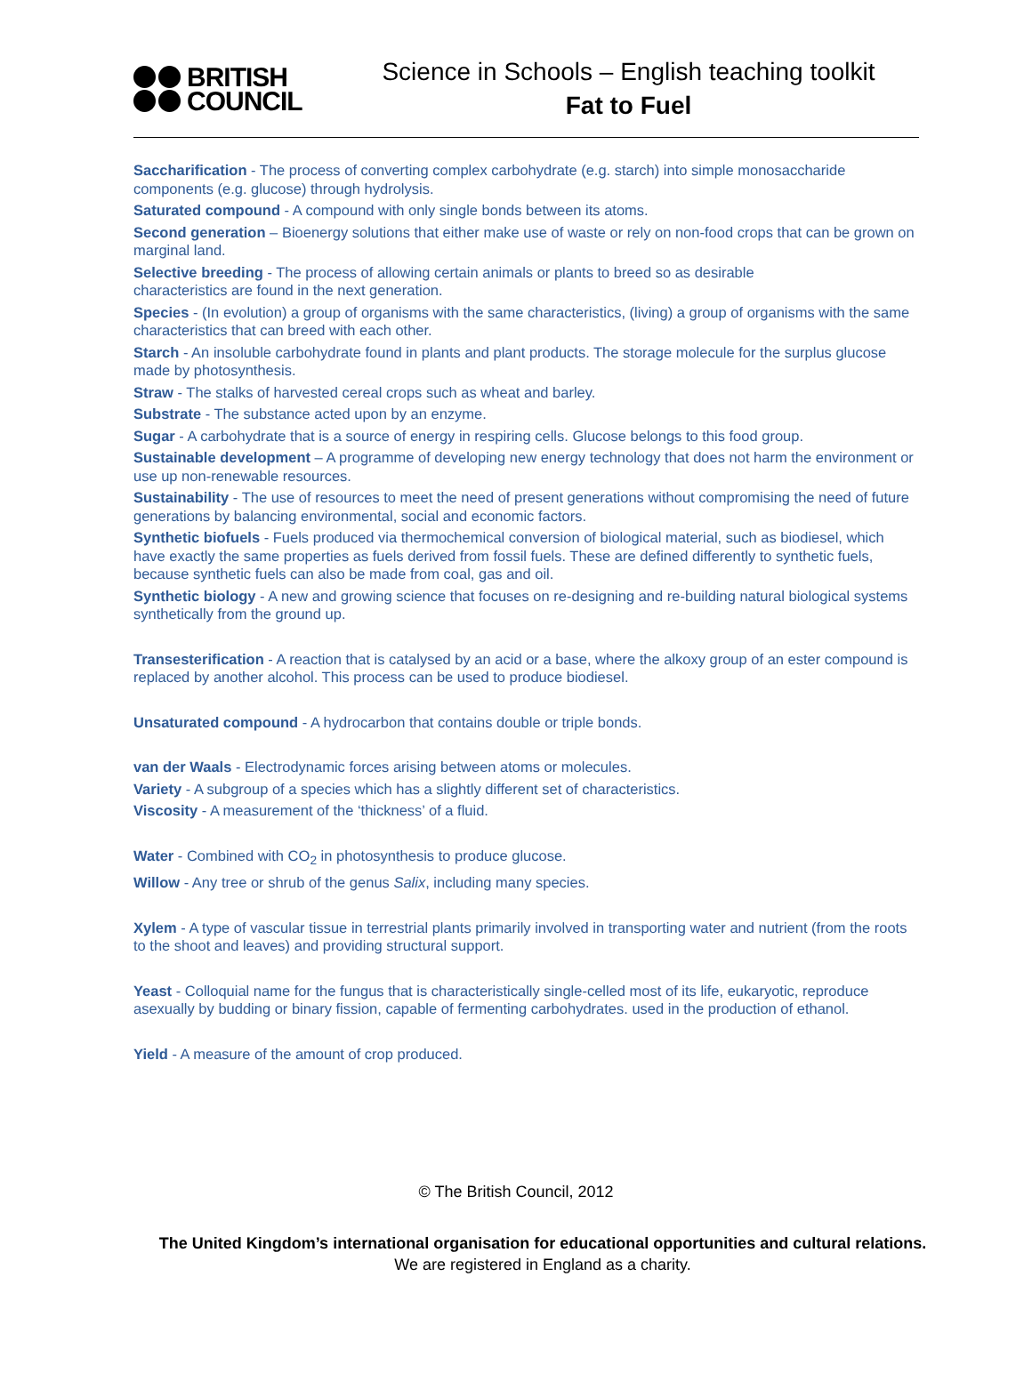BRITISH
COUNCIL
Science in Schools – English teaching toolkit
Fat to Fuel
Saccharification - The process of converting complex carbohydrate (e.g. starch) into simple monosaccharide components (e.g. glucose) through hydrolysis.
Saturated compound - A compound with only single bonds between its atoms.
Second generation – Bioenergy solutions that either make use of waste or rely on non-food crops that can be grown on marginal land.
Selective breeding - The process of allowing certain animals or plants to breed so as desirable
characteristics are found in the next generation.
Species - (In evolution) a group of organisms with the same characteristics, (living) a group of organisms with the same characteristics that can breed with each other.
Starch - An insoluble carbohydrate found in plants and plant products. The storage molecule for the surplus glucose made by photosynthesis.
Straw - The stalks of harvested cereal crops such as wheat and barley.
Substrate - The substance acted upon by an enzyme.
Sugar - A carbohydrate that is a source of energy in respiring cells. Glucose belongs to this food group.
Sustainable development – A programme of developing new energy technology that does not harm the environment or use up non-renewable resources.
Sustainability - The use of resources to meet the need of present generations without compromising the need of future generations by balancing environmental, social and economic factors.
Synthetic biofuels - Fuels produced via thermochemical conversion of biological material, such as biodiesel, which have exactly the same properties as fuels derived from fossil fuels. These are defined differently to synthetic fuels, because synthetic fuels can also be made from coal, gas and oil.
Synthetic biology - A new and growing science that focuses on re-designing and re-building natural biological systems synthetically from the ground up.
Transesterification - A reaction that is catalysed by an acid or a base, where the alkoxy group of an ester compound is replaced by another alcohol. This process can be used to produce biodiesel.
Unsaturated compound - A hydrocarbon that contains double or triple bonds.
van der Waals - Electrodynamic forces arising between atoms or molecules.
Variety - A subgroup of a species which has a slightly different set of characteristics.
Viscosity - A measurement of the ‘thickness’ of a fluid.
Water - Combined with CO<sub>2</sub> in photosynthesis to produce glucose.
Willow - Any tree or shrub of the genus Salix, including many species.
Xylem - A type of vascular tissue in terrestrial plants primarily involved in transporting water and nutrient (from the roots to the shoot and leaves) and providing structural support.
Yeast - Colloquial name for the fungus that is characteristically single-celled most of its life, eukaryotic, reproduce asexually by budding or binary fission, capable of fermenting carbohydrates. used in the production of ethanol.
Yield - A measure of the amount of crop produced.
© The British Council, 2012
The United Kingdom’s international organisation for educational opportunities and cultural relations. We are registered in England as a charity.